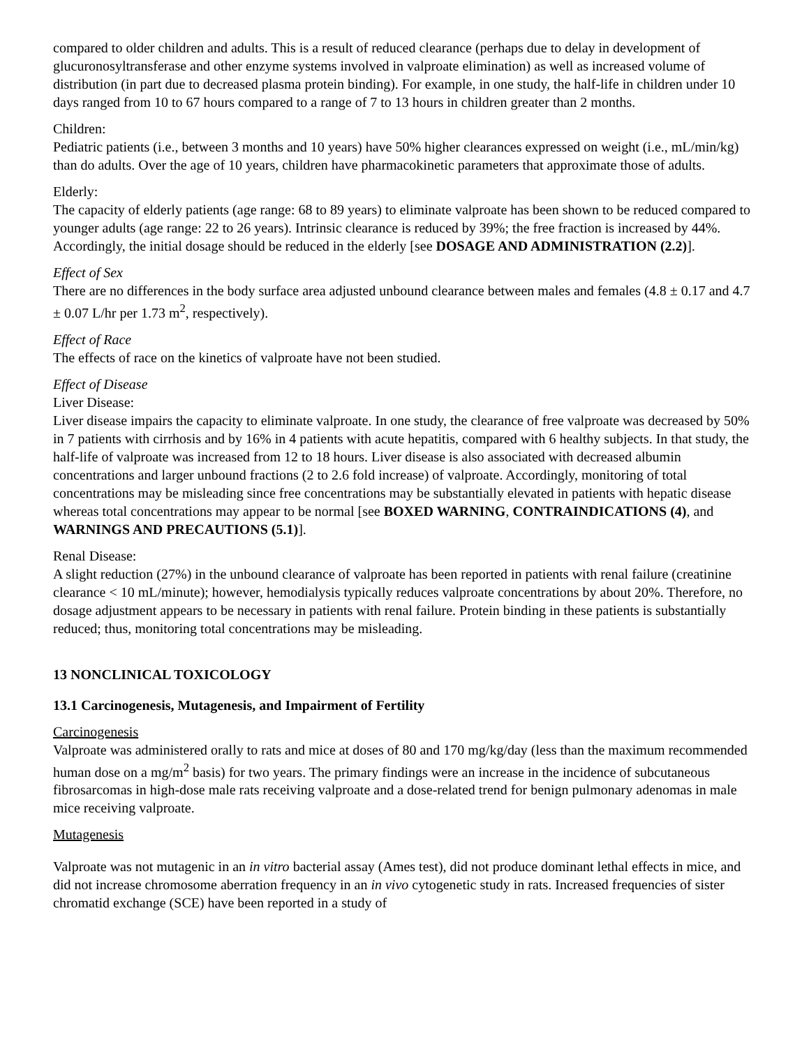compared to older children and adults. This is a result of reduced clearance (perhaps due to delay in development of glucuronosyltransferase and other enzyme systems involved in valproate elimination) as well as increased volume of distribution (in part due to decreased plasma protein binding). For example, in one study, the half-life in children under 10 days ranged from 10 to 67 hours compared to a range of 7 to 13 hours in children greater than 2 months.
Children:
Pediatric patients (i.e., between 3 months and 10 years) have 50% higher clearances expressed on weight (i.e., mL/min/kg) than do adults. Over the age of 10 years, children have pharmacokinetic parameters that approximate those of adults.
Elderly:
The capacity of elderly patients (age range: 68 to 89 years) to eliminate valproate has been shown to be reduced compared to younger adults (age range: 22 to 26 years). Intrinsic clearance is reduced by 39%; the free fraction is increased by 44%. Accordingly, the initial dosage should be reduced in the elderly [see DOSAGE AND ADMINISTRATION (2.2)].
Effect of Sex
There are no differences in the body surface area adjusted unbound clearance between males and females (4.8 ± 0.17 and 4.7 ± 0.07 L/hr per 1.73 m<sup>2</sup>, respectively).
Effect of Race
The effects of race on the kinetics of valproate have not been studied.
Effect of Disease
Liver Disease:
Liver disease impairs the capacity to eliminate valproate. In one study, the clearance of free valproate was decreased by 50% in 7 patients with cirrhosis and by 16% in 4 patients with acute hepatitis, compared with 6 healthy subjects. In that study, the half-life of valproate was increased from 12 to 18 hours. Liver disease is also associated with decreased albumin concentrations and larger unbound fractions (2 to 2.6 fold increase) of valproate. Accordingly, monitoring of total concentrations may be misleading since free concentrations may be substantially elevated in patients with hepatic disease whereas total concentrations may appear to be normal [see BOXED WARNING, CONTRAINDICATIONS (4), and WARNINGS AND PRECAUTIONS (5.1)].
Renal Disease:
A slight reduction (27%) in the unbound clearance of valproate has been reported in patients with renal failure (creatinine clearance < 10 mL/minute); however, hemodialysis typically reduces valproate concentrations by about 20%. Therefore, no dosage adjustment appears to be necessary in patients with renal failure. Protein binding in these patients is substantially reduced; thus, monitoring total concentrations may be misleading.
13 NONCLINICAL TOXICOLOGY
13.1 Carcinogenesis, Mutagenesis, and Impairment of Fertility
Carcinogenesis
Valproate was administered orally to rats and mice at doses of 80 and 170 mg/kg/day (less than the maximum recommended human dose on a mg/m<sup>2</sup> basis) for two years. The primary findings were an increase in the incidence of subcutaneous fibrosarcomas in high-dose male rats receiving valproate and a dose-related trend for benign pulmonary adenomas in male mice receiving valproate.
Mutagenesis
Valproate was not mutagenic in an in vitro bacterial assay (Ames test), did not produce dominant lethal effects in mice, and did not increase chromosome aberration frequency in an in vivo cytogenetic study in rats. Increased frequencies of sister chromatid exchange (SCE) have been reported in a study of